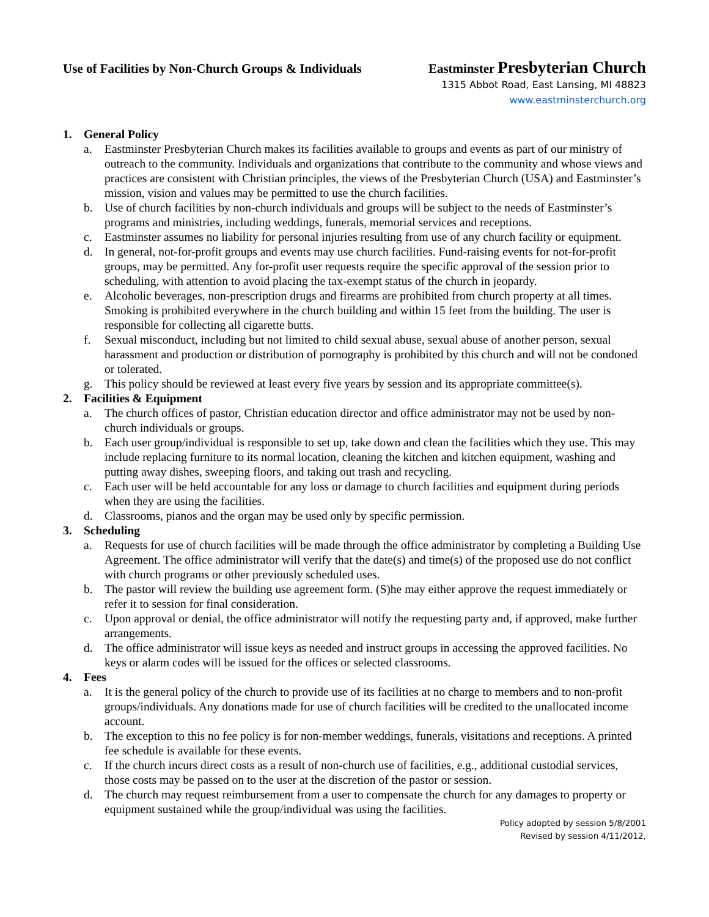Use of Facilities by Non-Church Groups & Individuals
Eastminster Presbyterian Church
1315 Abbot Road, East Lansing, MI 48823
www.eastminsterchurch.org
1. General Policy
a. Eastminster Presbyterian Church makes its facilities available to groups and events as part of our ministry of outreach to the community. Individuals and organizations that contribute to the community and whose views and practices are consistent with Christian principles, the views of the Presbyterian Church (USA) and Eastminster’s mission, vision and values may be permitted to use the church facilities.
b. Use of church facilities by non-church individuals and groups will be subject to the needs of Eastminster’s programs and ministries, including weddings, funerals, memorial services and receptions.
c. Eastminster assumes no liability for personal injuries resulting from use of any church facility or equipment.
d. In general, not-for-profit groups and events may use church facilities. Fund-raising events for not-for-profit groups, may be permitted. Any for-profit user requests require the specific approval of the session prior to scheduling, with attention to avoid placing the tax-exempt status of the church in jeopardy.
e. Alcoholic beverages, non-prescription drugs and firearms are prohibited from church property at all times. Smoking is prohibited everywhere in the church building and within 15 feet from the building. The user is responsible for collecting all cigarette butts.
f. Sexual misconduct, including but not limited to child sexual abuse, sexual abuse of another person, sexual harassment and production or distribution of pornography is prohibited by this church and will not be condoned or tolerated.
g. This policy should be reviewed at least every five years by session and its appropriate committee(s).
2. Facilities & Equipment
a. The church offices of pastor, Christian education director and office administrator may not be used by non-church individuals or groups.
b. Each user group/individual is responsible to set up, take down and clean the facilities which they use. This may include replacing furniture to its normal location, cleaning the kitchen and kitchen equipment, washing and putting away dishes, sweeping floors, and taking out trash and recycling.
c. Each user will be held accountable for any loss or damage to church facilities and equipment during periods when they are using the facilities.
d. Classrooms, pianos and the organ may be used only by specific permission.
3. Scheduling
a. Requests for use of church facilities will be made through the office administrator by completing a Building Use Agreement. The office administrator will verify that the date(s) and time(s) of the proposed use do not conflict with church programs or other previously scheduled uses.
b. The pastor will review the building use agreement form. (S)he may either approve the request immediately or refer it to session for final consideration.
c. Upon approval or denial, the office administrator will notify the requesting party and, if approved, make further arrangements.
d. The office administrator will issue keys as needed and instruct groups in accessing the approved facilities. No keys or alarm codes will be issued for the offices or selected classrooms.
4. Fees
a. It is the general policy of the church to provide use of its facilities at no charge to members and to non-profit groups/individuals. Any donations made for use of church facilities will be credited to the unallocated income account.
b. The exception to this no fee policy is for non-member weddings, funerals, visitations and receptions. A printed fee schedule is available for these events.
c. If the church incurs direct costs as a result of non-church use of facilities, e.g., additional custodial services, those costs may be passed on to the user at the discretion of the pastor or session.
d. The church may request reimbursement from a user to compensate the church for any damages to property or equipment sustained while the group/individual was using the facilities.
Policy adopted by session 5/8/2001
Revised by session 4/11/2012,